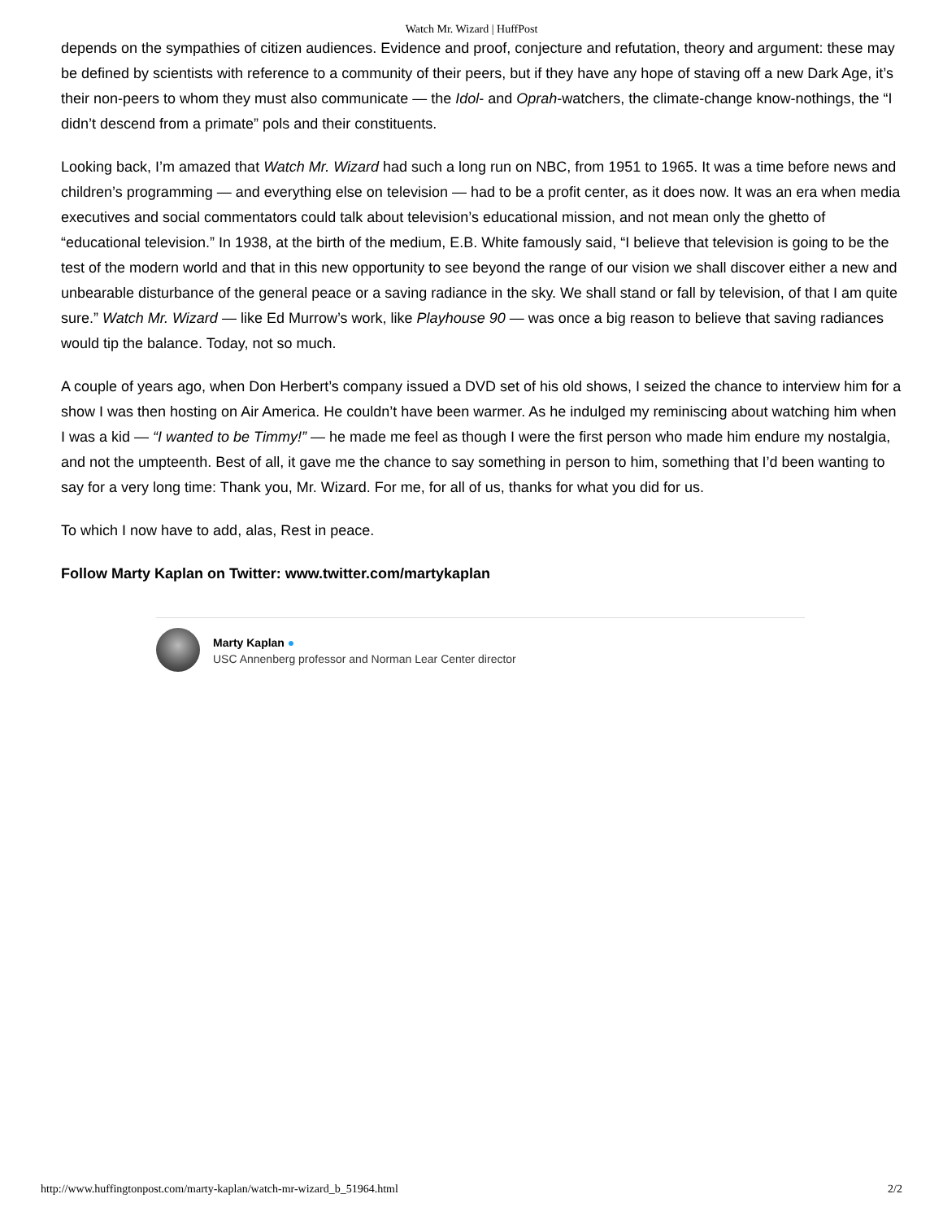Watch Mr. Wizard | HuffPost
depends on the sympathies of citizen audiences. Evidence and proof, conjecture and refutation, theory and argument: these may be defined by scientists with reference to a community of their peers, but if they have any hope of staving off a new Dark Age, it’s their non-peers to whom they must also communicate — the Idol- and Oprah-watchers, the climate-change know-nothings, the “I didn’t descend from a primate” pols and their constituents.
Looking back, I’m amazed that Watch Mr. Wizard had such a long run on NBC, from 1951 to 1965. It was a time before news and children’s programming — and everything else on television — had to be a profit center, as it does now. It was an era when media executives and social commentators could talk about television’s educational mission, and not mean only the ghetto of “educational television.” In 1938, at the birth of the medium, E.B. White famously said, “I believe that television is going to be the test of the modern world and that in this new opportunity to see beyond the range of our vision we shall discover either a new and unbearable disturbance of the general peace or a saving radiance in the sky. We shall stand or fall by television, of that I am quite sure.” Watch Mr. Wizard — like Ed Murrow’s work, like Playhouse 90 — was once a big reason to believe that saving radiances would tip the balance. Today, not so much.
A couple of years ago, when Don Herbert’s company issued a DVD set of his old shows, I seized the chance to interview him for a show I was then hosting on Air America. He couldn’t have been warmer. As he indulged my reminiscing about watching him when I was a kid — “I wanted to be Timmy!” — he made me feel as though I were the first person who made him endure my nostalgia, and not the umpteenth. Best of all, it gave me the chance to say something in person to him, something that I’d been wanting to say for a very long time: Thank you, Mr. Wizard. For me, for all of us, thanks for what you did for us.
To which I now have to add, alas, Rest in peace.
Follow Marty Kaplan on Twitter: www.twitter.com/martykaplan
Marty Kaplan ●
USC Annenberg professor and Norman Lear Center director
http://www.huffingtonpost.com/marty-kaplan/watch-mr-wizard_b_51964.html 2/2